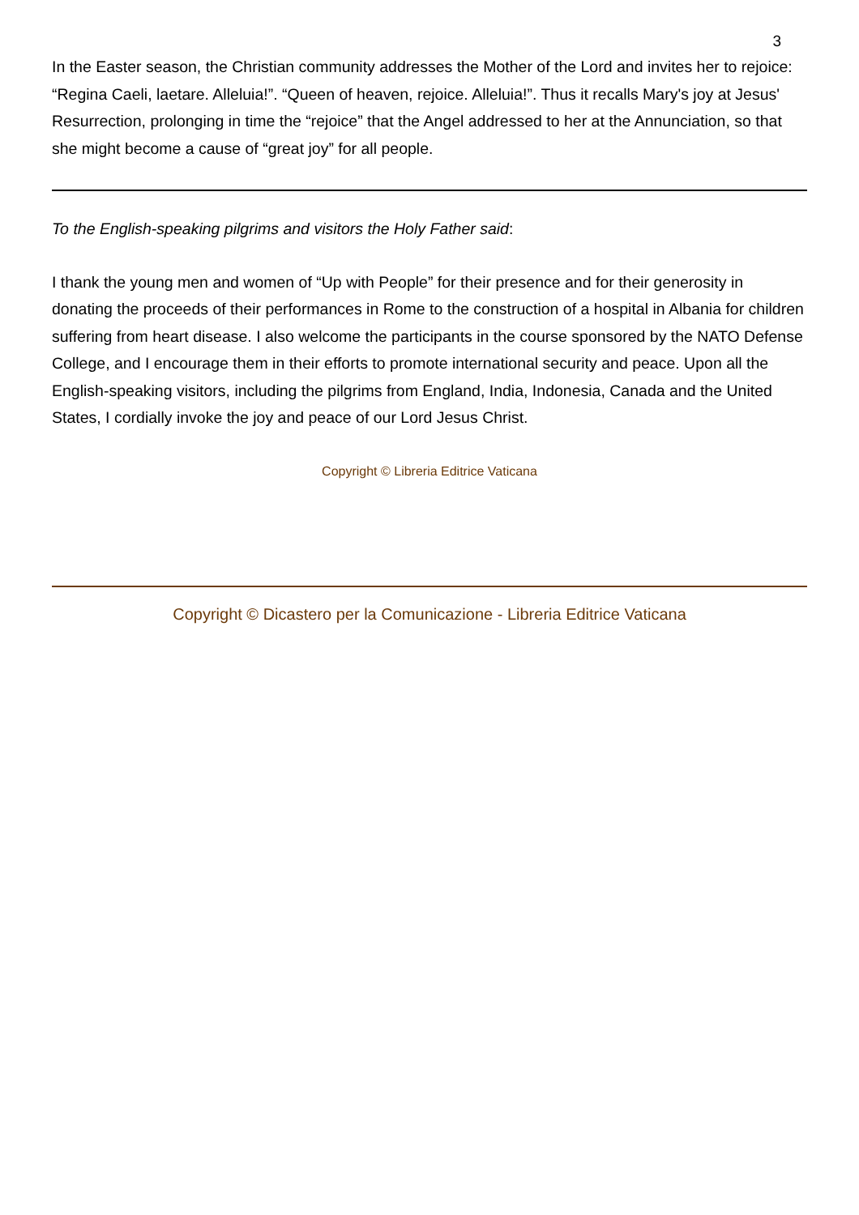3
In the Easter season, the Christian community addresses the Mother of the Lord and invites her to rejoice: “Regina Caeli, laetare. Alleluia!”. “Queen of heaven, rejoice. Alleluia!”. Thus it recalls Mary's joy at Jesus' Resurrection, prolonging in time the “rejoice” that the Angel addressed to her at the Annunciation, so that she might become a cause of “great joy” for all people.
To the English-speaking pilgrims and visitors the Holy Father said:
I thank the young men and women of “Up with People” for their presence and for their generosity in donating the proceeds of their performances in Rome to the construction of a hospital in Albania for children suffering from heart disease. I also welcome the participants in the course sponsored by the NATO Defense College, and I encourage them in their efforts to promote international security and peace. Upon all the English-speaking visitors, including the pilgrims from England, India, Indonesia, Canada and the United States, I cordially invoke the joy and peace of our Lord Jesus Christ.
Copyright © Libreria Editrice Vaticana
Copyright © Dicastero per la Comunicazione - Libreria Editrice Vaticana